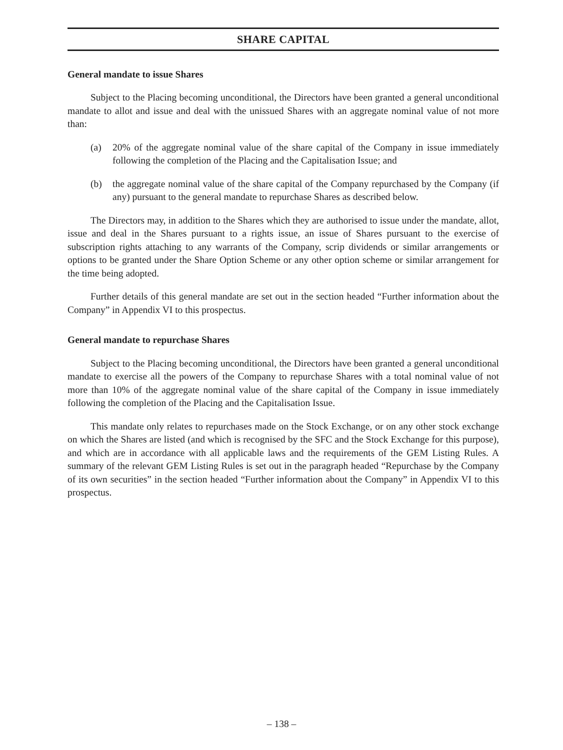SHARE CAPITAL
General mandate to issue Shares
Subject to the Placing becoming unconditional, the Directors have been granted a general unconditional mandate to allot and issue and deal with the unissued Shares with an aggregate nominal value of not more than:
(a) 20% of the aggregate nominal value of the share capital of the Company in issue immediately following the completion of the Placing and the Capitalisation Issue; and
(b) the aggregate nominal value of the share capital of the Company repurchased by the Company (if any) pursuant to the general mandate to repurchase Shares as described below.
The Directors may, in addition to the Shares which they are authorised to issue under the mandate, allot, issue and deal in the Shares pursuant to a rights issue, an issue of Shares pursuant to the exercise of subscription rights attaching to any warrants of the Company, scrip dividends or similar arrangements or options to be granted under the Share Option Scheme or any other option scheme or similar arrangement for the time being adopted.
Further details of this general mandate are set out in the section headed “Further information about the Company” in Appendix VI to this prospectus.
General mandate to repurchase Shares
Subject to the Placing becoming unconditional, the Directors have been granted a general unconditional mandate to exercise all the powers of the Company to repurchase Shares with a total nominal value of not more than 10% of the aggregate nominal value of the share capital of the Company in issue immediately following the completion of the Placing and the Capitalisation Issue.
This mandate only relates to repurchases made on the Stock Exchange, or on any other stock exchange on which the Shares are listed (and which is recognised by the SFC and the Stock Exchange for this purpose), and which are in accordance with all applicable laws and the requirements of the GEM Listing Rules. A summary of the relevant GEM Listing Rules is set out in the paragraph headed “Repurchase by the Company of its own securities” in the section headed “Further information about the Company” in Appendix VI to this prospectus.
– 138 –